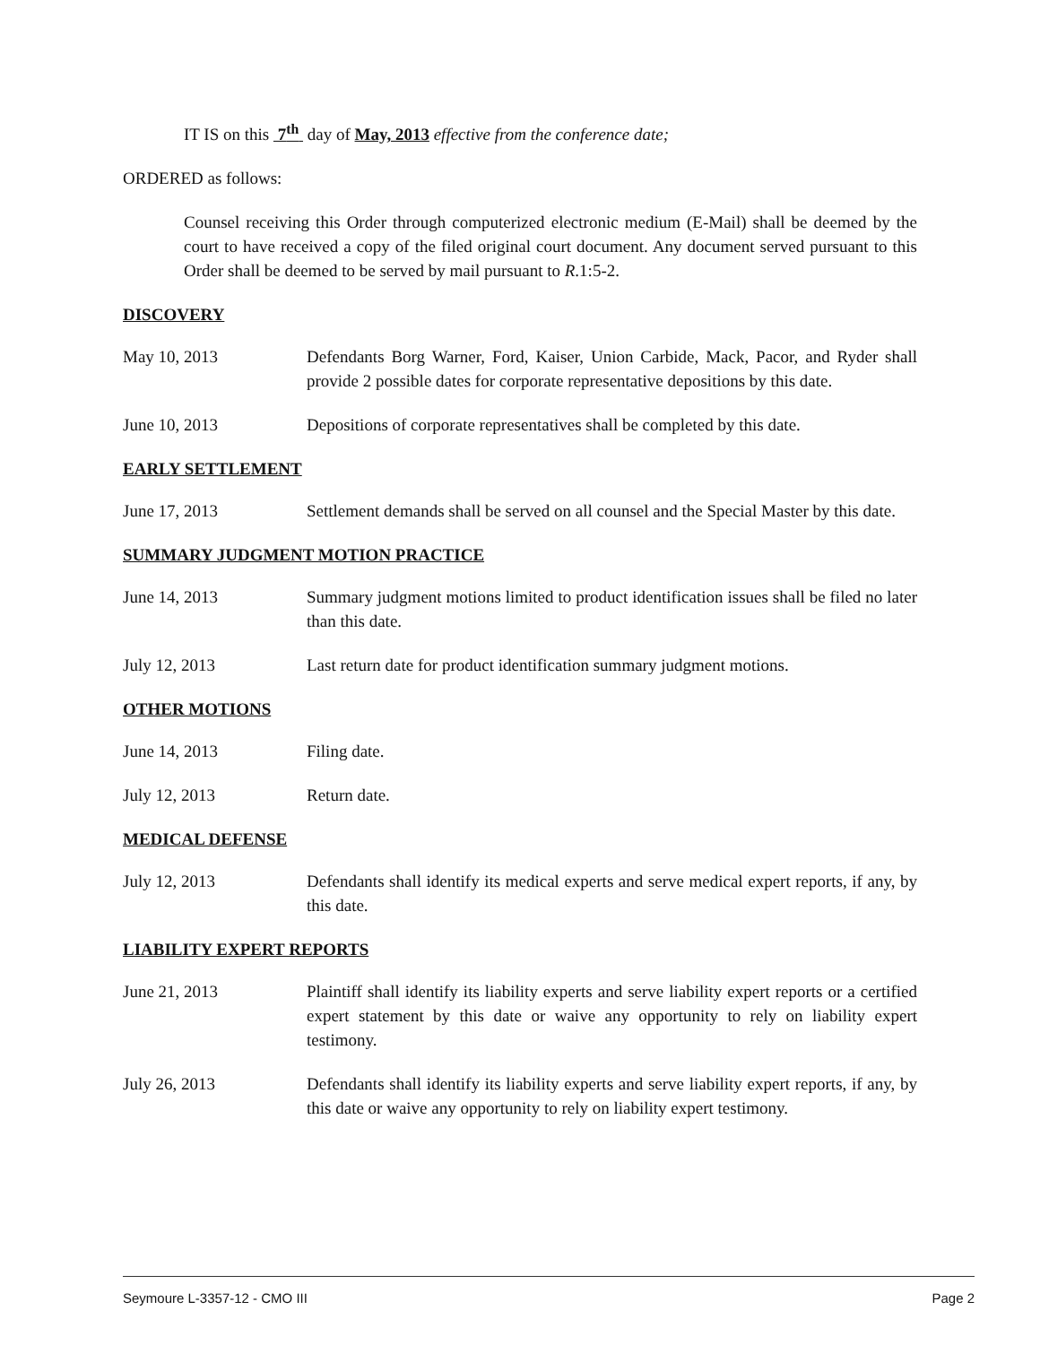IT IS on this 7<sup>th</sup> day of May, 2013 effective from the conference date;
ORDERED as follows:
Counsel receiving this Order through computerized electronic medium (E-Mail) shall be deemed by the court to have received a copy of the filed original court document. Any document served pursuant to this Order shall be deemed to be served by mail pursuant to R.1:5-2.
DISCOVERY
May 10, 2013 Defendants Borg Warner, Ford, Kaiser, Union Carbide, Mack, Pacor, and Ryder shall provide 2 possible dates for corporate representative depositions by this date.
June 10, 2013 Depositions of corporate representatives shall be completed by this date.
EARLY SETTLEMENT
June 17, 2013 Settlement demands shall be served on all counsel and the Special Master by this date.
SUMMARY JUDGMENT MOTION PRACTICE
June 14, 2013 Summary judgment motions limited to product identification issues shall be filed no later than this date.
July 12, 2013 Last return date for product identification summary judgment motions.
OTHER MOTIONS
June 14, 2013 Filing date.
July 12, 2013 Return date.
MEDICAL DEFENSE
July 12, 2013 Defendants shall identify its medical experts and serve medical expert reports, if any, by this date.
LIABILITY EXPERT REPORTS
June 21, 2013 Plaintiff shall identify its liability experts and serve liability expert reports or a certified expert statement by this date or waive any opportunity to rely on liability expert testimony.
July 26, 2013 Defendants shall identify its liability experts and serve liability expert reports, if any, by this date or waive any opportunity to rely on liability expert testimony.
Seymoure L-3357-12 - CMO III Page 2